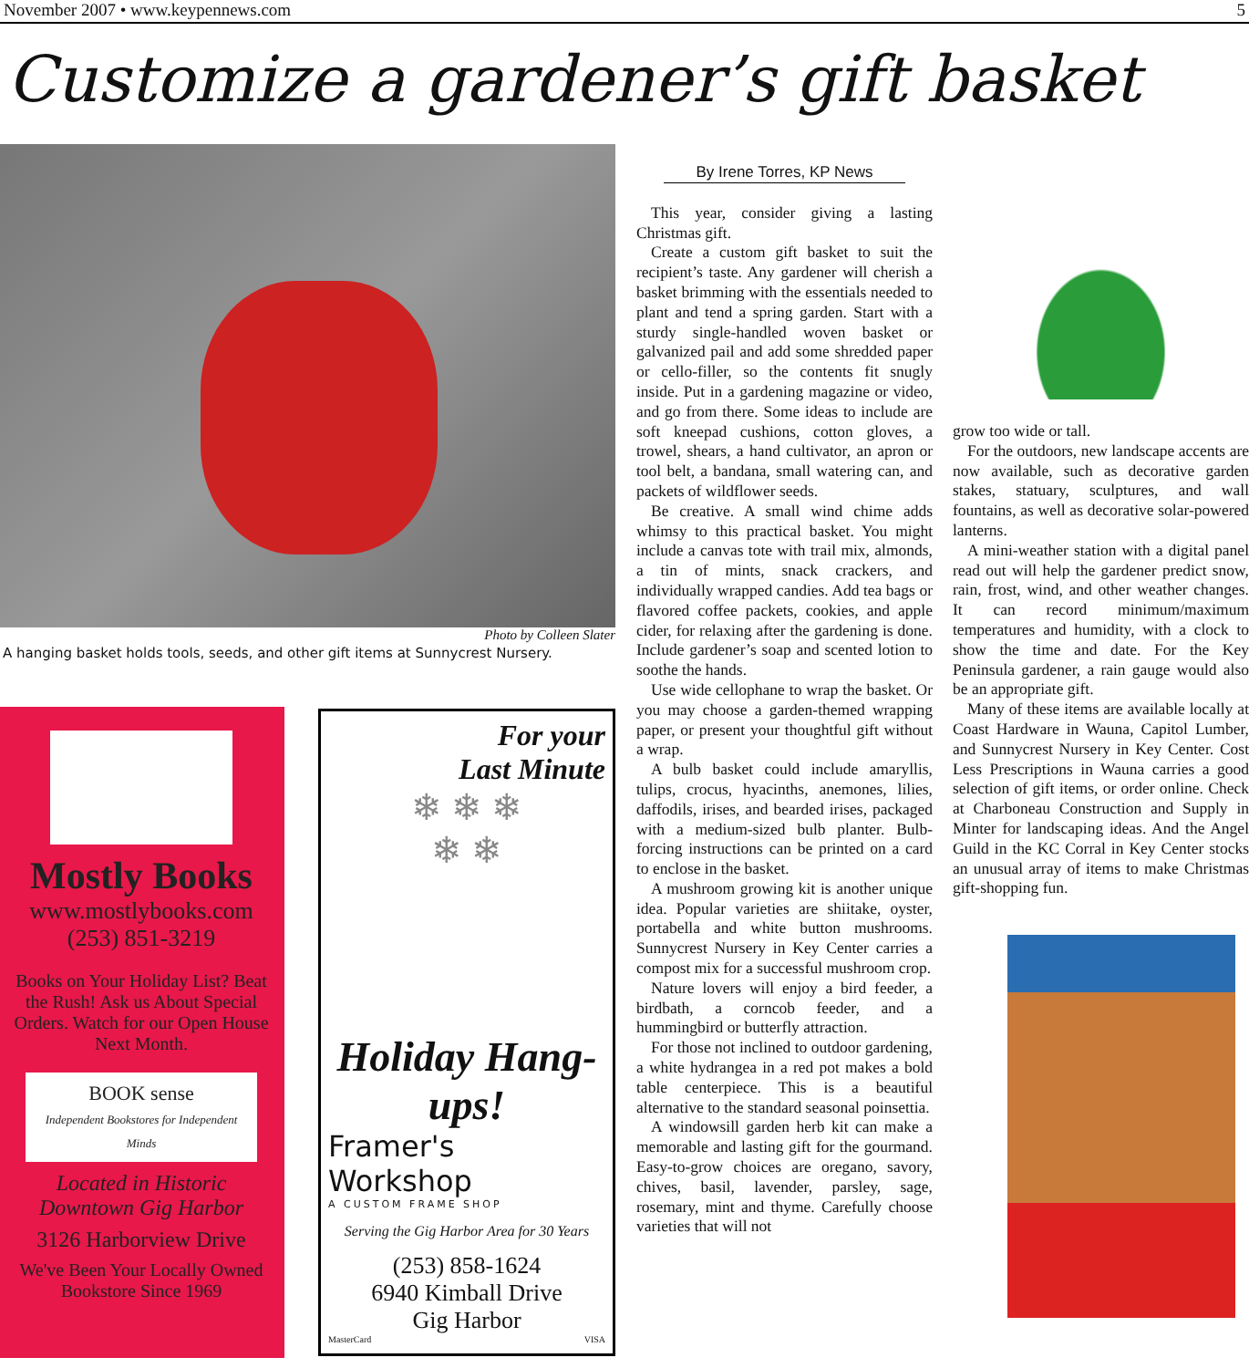November 2007 • www.keypennews.com 5
Customize a gardener’s gift basket
Photo by Colleen Slater
A hanging basket holds tools, seeds, and other gift items at Sunnycrest Nursery.
Mostly Books
www.mostlybooks.com
(253) 851-3219
Books on Your Holiday List? Beat the Rush! Ask us About Special Orders. Watch for our Open House Next Month.
BOOK sense
Independent Bookstores for Independent Minds
Located in Historic Downtown Gig Harbor
3126 Harborview Drive
We've Been Your Locally Owned Bookstore Since 1969
For your
Last Minute
❄ ❄ ❄
❄ ❄
Holiday Hang-ups!
Framer's Workshop
A CUSTOM FRAME SHOP
Serving the Gig Harbor Area for 30 Years
(253) 858-1624
6940 Kimball Drive
Gig Harbor
MasterCard VISA
By Irene Torres, KP News
This year, consider giving a lasting Christmas gift.
Create a custom gift basket to suit the recipient’s taste. Any gardener will cherish a basket brimming with the essentials needed to plant and tend a spring garden. Start with a sturdy single-handled woven basket or galvanized pail and add some shredded paper or cello-filler, so the contents fit snugly inside. Put in a gardening magazine or video, and go from there. Some ideas to include are soft kneepad cushions, cotton gloves, a trowel, shears, a hand cultivator, an apron or tool belt, a bandana, small watering can, and packets of wildflower seeds.
Be creative. A small wind chime adds whimsy to this practical basket. You might include a canvas tote with trail mix, almonds, a tin of mints, snack crackers, and individually wrapped candies. Add tea bags or flavored coffee packets, cookies, and apple cider, for relaxing after the gardening is done. Include gardener’s soap and scented lotion to soothe the hands.
Use wide cellophane to wrap the basket. Or you may choose a garden-themed wrapping paper, or present your thoughtful gift without a wrap.
A bulb basket could include amaryllis, tulips, crocus, hyacinths, anemones, lilies, daffodils, irises, and bearded irises, packaged with a medium-sized bulb planter. Bulb-forcing instructions can be printed on a card to enclose in the basket.
A mushroom growing kit is another unique idea. Popular varieties are shiitake, oyster, portabella and white button mushrooms. Sunnycrest Nursery in Key Center carries a compost mix for a successful mushroom crop.
Nature lovers will enjoy a bird feeder, a birdbath, a corncob feeder, and a hummingbird or butterfly attraction.
For those not inclined to outdoor gardening, a white hydrangea in a red pot makes a bold table centerpiece. This is a beautiful alternative to the standard seasonal poinsettia.
A windowsill garden herb kit can make a memorable and lasting gift for the gourmand. Easy-to-grow choices are oregano, savory, chives, basil, lavender, parsley, sage, rosemary, mint and thyme. Carefully choose varieties that will not
grow too wide or tall.
For the outdoors, new landscape accents are now available, such as decorative garden stakes, statuary, sculptures, and wall fountains, as well as decorative solar-powered lanterns.
A mini-weather station with a digital panel read out will help the gardener predict snow, rain, frost, wind, and other weather changes. It can record minimum/maximum temperatures and humidity, with a clock to show the time and date. For the Key Peninsula gardener, a rain gauge would also be an appropriate gift.
Many of these items are available locally at Coast Hardware in Wauna, Capitol Lumber, and Sunnycrest Nursery in Key Center. Cost Less Prescriptions in Wauna carries a good selection of gift items, or order online. Check at Charboneau Construction and Supply in Minter for landscaping ideas. And the Angel Guild in the KC Corral in Key Center stocks an unusual array of items to make Christmas gift-shopping fun.